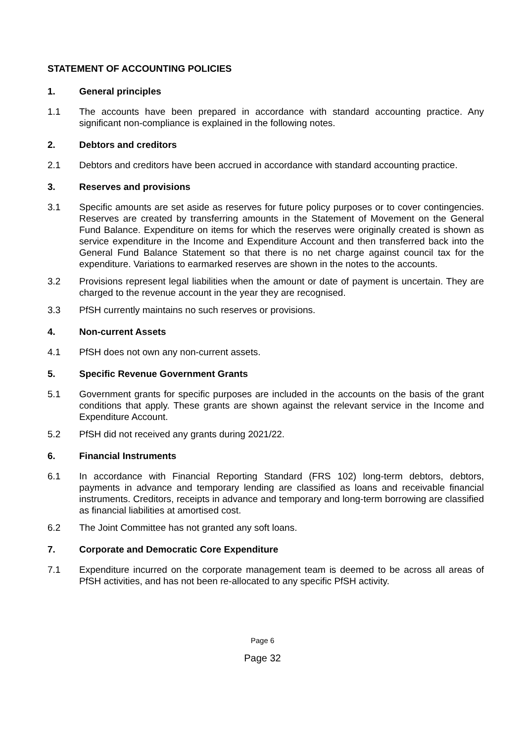STATEMENT OF ACCOUNTING POLICIES
1. General principles
1.1 The accounts have been prepared in accordance with standard accounting practice. Any significant non-compliance is explained in the following notes.
2. Debtors and creditors
2.1 Debtors and creditors have been accrued in accordance with standard accounting practice.
3. Reserves and provisions
3.1 Specific amounts are set aside as reserves for future policy purposes or to cover contingencies. Reserves are created by transferring amounts in the Statement of Movement on the General Fund Balance. Expenditure on items for which the reserves were originally created is shown as service expenditure in the Income and Expenditure Account and then transferred back into the General Fund Balance Statement so that there is no net charge against council tax for the expenditure. Variations to earmarked reserves are shown in the notes to the accounts.
3.2 Provisions represent legal liabilities when the amount or date of payment is uncertain. They are charged to the revenue account in the year they are recognised.
3.3 PfSH currently maintains no such reserves or provisions.
4. Non-current Assets
4.1 PfSH does not own any non-current assets.
5. Specific Revenue Government Grants
5.1 Government grants for specific purposes are included in the accounts on the basis of the grant conditions that apply. These grants are shown against the relevant service in the Income and Expenditure Account.
5.2 PfSH did not received any grants during 2021/22.
6. Financial Instruments
6.1 In accordance with Financial Reporting Standard (FRS 102) long-term debtors, debtors, payments in advance and temporary lending are classified as loans and receivable financial instruments. Creditors, receipts in advance and temporary and long-term borrowing are classified as financial liabilities at amortised cost.
6.2 The Joint Committee has not granted any soft loans.
7. Corporate and Democratic Core Expenditure
7.1 Expenditure incurred on the corporate management team is deemed to be across all areas of PfSH activities, and has not been re-allocated to any specific PfSH activity.
Page 6
Page 32